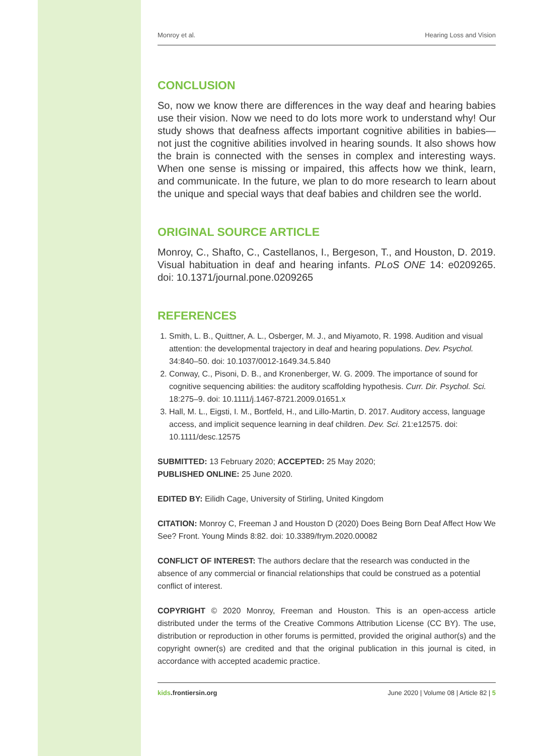Monroy et al. Hearing Loss and Vision
CONCLUSION
So, now we know there are differences in the way deaf and hearing babies use their vision. Now we need to do lots more work to understand why! Our study shows that deafness affects important cognitive abilities in babies—not just the cognitive abilities involved in hearing sounds. It also shows how the brain is connected with the senses in complex and interesting ways. When one sense is missing or impaired, this affects how we think, learn, and communicate. In the future, we plan to do more research to learn about the unique and special ways that deaf babies and children see the world.
ORIGINAL SOURCE ARTICLE
Monroy, C., Shafto, C., Castellanos, I., Bergeson, T., and Houston, D. 2019. Visual habituation in deaf and hearing infants. PLoS ONE 14: e0209265. doi: 10.1371/journal.pone.0209265
REFERENCES
1. Smith, L. B., Quittner, A. L., Osberger, M. J., and Miyamoto, R. 1998. Audition and visual attention: the developmental trajectory in deaf and hearing populations. Dev. Psychol. 34:840–50. doi: 10.1037/0012-1649.34.5.840
2. Conway, C., Pisoni, D. B., and Kronenberger, W. G. 2009. The importance of sound for cognitive sequencing abilities: the auditory scaffolding hypothesis. Curr. Dir. Psychol. Sci. 18:275–9. doi: 10.1111/j.1467-8721.2009.01651.x
3. Hall, M. L., Eigsti, I. M., Bortfeld, H., and Lillo-Martin, D. 2017. Auditory access, language access, and implicit sequence learning in deaf children. Dev. Sci. 21:e12575. doi: 10.1111/desc.12575
SUBMITTED: 13 February 2020; ACCEPTED: 25 May 2020;
PUBLISHED ONLINE: 25 June 2020.
EDITED BY: Eilidh Cage, University of Stirling, United Kingdom
CITATION: Monroy C, Freeman J and Houston D (2020) Does Being Born Deaf Affect How We See? Front. Young Minds 8:82. doi: 10.3389/frym.2020.00082
CONFLICT OF INTEREST: The authors declare that the research was conducted in the absence of any commercial or financial relationships that could be construed as a potential conflict of interest.
COPYRIGHT © 2020 Monroy, Freeman and Houston. This is an open-access article distributed under the terms of the Creative Commons Attribution License (CC BY). The use, distribution or reproduction in other forums is permitted, provided the original author(s) and the copyright owner(s) are credited and that the original publication in this journal is cited, in accordance with accepted academic practice.
kids.frontiersin.org June 2020 | Volume 08 | Article 82 | 5